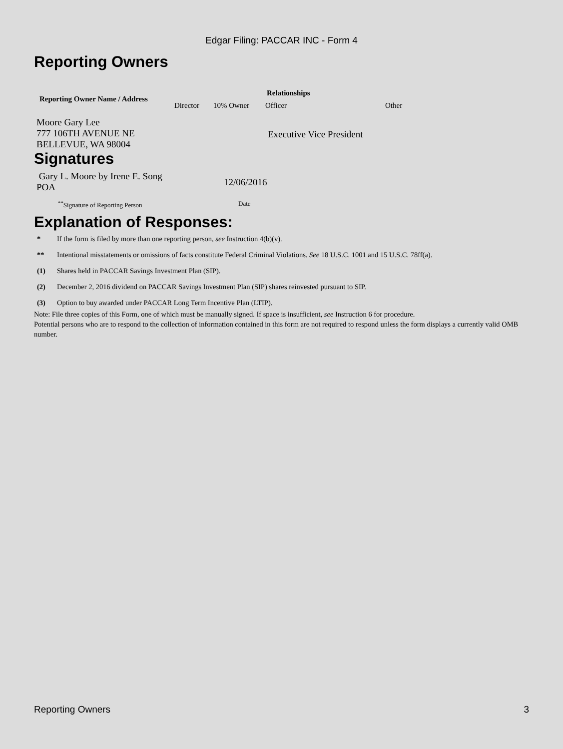Edgar Filing: PACCAR INC - Form 4
Reporting Owners
| Reporting Owner Name / Address | Relationships | | | |
| --- | --- | --- | --- | --- |
| | Director | 10% Owner | Officer | Other |
| Moore Gary Lee 777 106TH AVENUE NE BELLEVUE, WA 98004 | | | Executive Vice President | |
Signatures
| Gary L. Moore by Irene E. Song POA | 12/06/2016 |
| <sup>**</sup> Signature of Reporting Person | Date |
Explanation of Responses:
| * | If the form is filed by more than one reporting person, see Instruction 4(b)(v). |
| ** | Intentional misstatements or omissions of facts constitute Federal Criminal Violations. See 18 U.S.C. 1001 and 15 U.S.C. 78ff(a). |
| (1) | Shares held in PACCAR Savings Investment Plan (SIP). |
| (2) | December 2, 2016 dividend on PACCAR Savings Investment Plan (SIP) shares reinvested pursuant to SIP. |
| (3) | Option to buy awarded under PACCAR Long Term Incentive Plan (LTIP). |
Note: File three copies of this Form, one of which must be manually signed. If space is insufficient, see Instruction 6 for procedure.
Potential persons who are to respond to the collection of information contained in this form are not required to respond unless the form displays a currently valid OMB number.
Reporting Owners 3